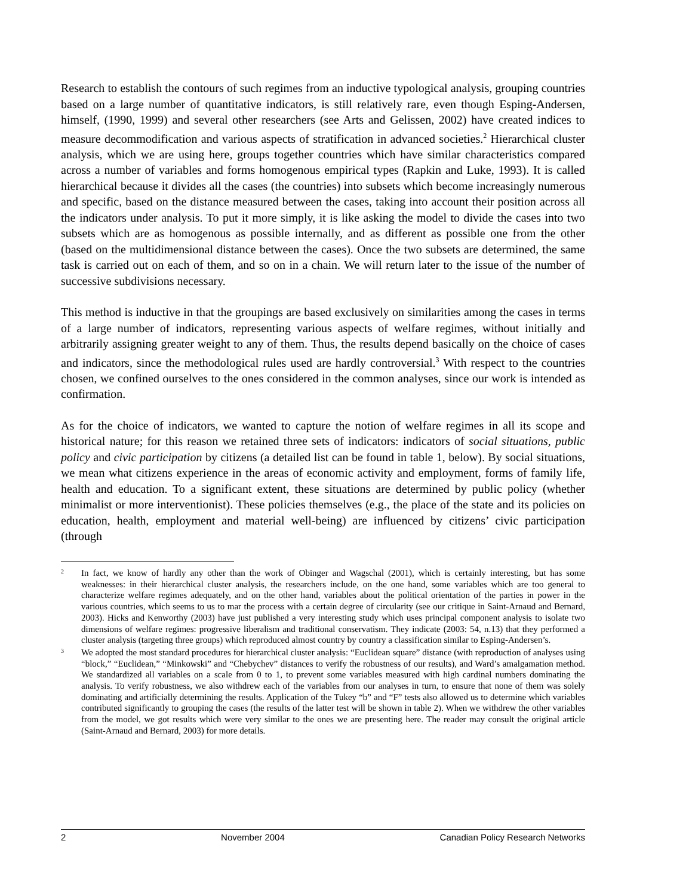Research to establish the contours of such regimes from an inductive typological analysis, grouping countries based on a large number of quantitative indicators, is still relatively rare, even though Esping-Andersen, himself, (1990, 1999) and several other researchers (see Arts and Gelissen, 2002) have created indices to measure decommodification and various aspects of stratification in advanced societies.<sup>2</sup> Hierarchical cluster analysis, which we are using here, groups together countries which have similar characteristics compared across a number of variables and forms homogenous empirical types (Rapkin and Luke, 1993). It is called hierarchical because it divides all the cases (the countries) into subsets which become increasingly numerous and specific, based on the distance measured between the cases, taking into account their position across all the indicators under analysis. To put it more simply, it is like asking the model to divide the cases into two subsets which are as homogenous as possible internally, and as different as possible one from the other (based on the multidimensional distance between the cases). Once the two subsets are determined, the same task is carried out on each of them, and so on in a chain. We will return later to the issue of the number of successive subdivisions necessary.
This method is inductive in that the groupings are based exclusively on similarities among the cases in terms of a large number of indicators, representing various aspects of welfare regimes, without initially and arbitrarily assigning greater weight to any of them. Thus, the results depend basically on the choice of cases and indicators, since the methodological rules used are hardly controversial.<sup>3</sup> With respect to the countries chosen, we confined ourselves to the ones considered in the common analyses, since our work is intended as confirmation.
As for the choice of indicators, we wanted to capture the notion of welfare regimes in all its scope and historical nature; for this reason we retained three sets of indicators: indicators of social situations, public policy and civic participation by citizens (a detailed list can be found in table 1, below). By social situations, we mean what citizens experience in the areas of economic activity and employment, forms of family life, health and education. To a significant extent, these situations are determined by public policy (whether minimalist or more interventionist). These policies themselves (e.g., the place of the state and its policies on education, health, employment and material well-being) are influenced by citizens’ civic participation (through
2 In fact, we know of hardly any other than the work of Obinger and Wagschal (2001), which is certainly interesting, but has some weaknesses: in their hierarchical cluster analysis, the researchers include, on the one hand, some variables which are too general to characterize welfare regimes adequately, and on the other hand, variables about the political orientation of the parties in power in the various countries, which seems to us to mar the process with a certain degree of circularity (see our critique in Saint-Arnaud and Bernard, 2003). Hicks and Kenworthy (2003) have just published a very interesting study which uses principal component analysis to isolate two dimensions of welfare regimes: progressive liberalism and traditional conservatism. They indicate (2003: 54, n.13) that they performed a cluster analysis (targeting three groups) which reproduced almost country by country a classification similar to Esping-Andersen’s.
3 We adopted the most standard procedures for hierarchical cluster analysis: “Euclidean square” distance (with reproduction of analyses using “block,” “Euclidean,” “Minkowski” and “Chebychev” distances to verify the robustness of our results), and Ward’s amalgamation method. We standardized all variables on a scale from 0 to 1, to prevent some variables measured with high cardinal numbers dominating the analysis. To verify robustness, we also withdrew each of the variables from our analyses in turn, to ensure that none of them was solely dominating and artificially determining the results. Application of the Tukey “b” and “F” tests also allowed us to determine which variables contributed significantly to grouping the cases (the results of the latter test will be shown in table 2). When we withdrew the other variables from the model, we got results which were very similar to the ones we are presenting here. The reader may consult the original article (Saint-Arnaud and Bernard, 2003) for more details.
2 November 2004 Canadian Policy Research Networks